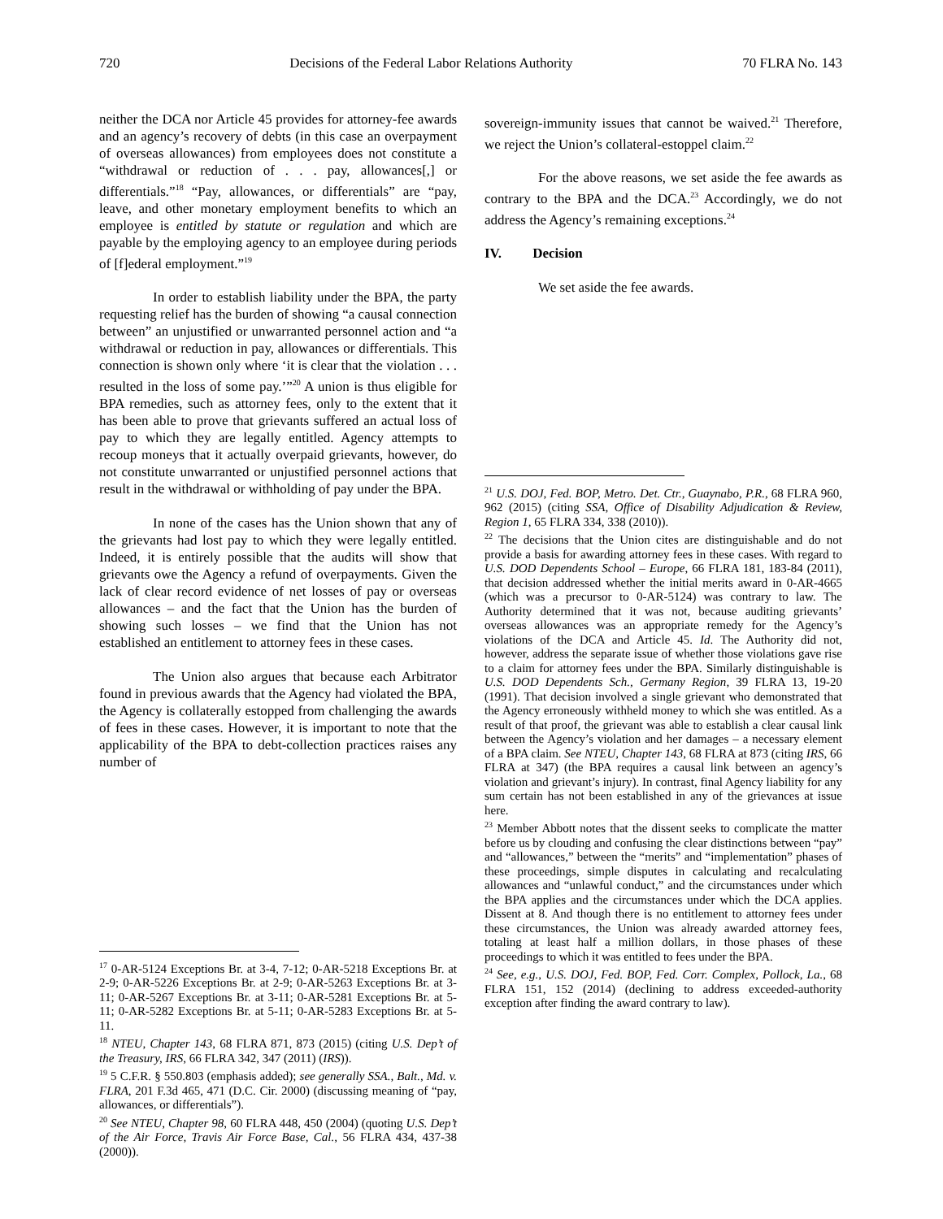720 Decisions of the Federal Labor Relations Authority 70 FLRA No. 143
neither the DCA nor Article 45 provides for attorney-fee awards and an agency’s recovery of debts (in this case an overpayment of overseas allowances) from employees does not constitute a “withdrawal or reduction of . . . pay, allowances[,] or differentials.”<sup>18</sup> “Pay, allowances, or differentials” are “pay, leave, and other monetary employment benefits to which an employee is entitled by statute or regulation and which are payable by the employing agency to an employee during periods of [f]ederal employment.”<sup>19</sup>
In order to establish liability under the BPA, the party requesting relief has the burden of showing “a causal connection between” an unjustified or unwarranted personnel action and “a withdrawal or reduction in pay, allowances or differentials. This connection is shown only where ‘it is clear that the violation . . . resulted in the loss of some pay.’”<sup>20</sup> A union is thus eligible for BPA remedies, such as attorney fees, only to the extent that it has been able to prove that grievants suffered an actual loss of pay to which they are legally entitled. Agency attempts to recoup moneys that it actually overpaid grievants, however, do not constitute unwarranted or unjustified personnel actions that result in the withdrawal or withholding of pay under the BPA.
In none of the cases has the Union shown that any of the grievants had lost pay to which they were legally entitled. Indeed, it is entirely possible that the audits will show that grievants owe the Agency a refund of overpayments. Given the lack of clear record evidence of net losses of pay or overseas allowances – and the fact that the Union has the burden of showing such losses – we find that the Union has not established an entitlement to attorney fees in these cases.
The Union also argues that because each Arbitrator found in previous awards that the Agency had violated the BPA, the Agency is collaterally estopped from challenging the awards of fees in these cases. However, it is important to note that the applicability of the BPA to debt-collection practices raises any number of
<sup>17</sup> 0-AR-5124 Exceptions Br. at 3-4, 7-12; 0-AR-5218 Exceptions Br. at 2-9; 0-AR-5226 Exceptions Br. at 2-9; 0-AR-5263 Exceptions Br. at 3-11; 0-AR-5267 Exceptions Br. at 3-11; 0-AR-5281 Exceptions Br. at 5-11; 0-AR-5282 Exceptions Br. at 5-11; 0-AR-5283 Exceptions Br. at 5-11.
<sup>18</sup> NTEU, Chapter 143, 68 FLRA 871, 873 (2015) (citing U.S. Dep’t of the Treasury, IRS, 66 FLRA 342, 347 (2011) (IRS)).
<sup>19</sup> 5 C.F.R. § 550.803 (emphasis added); see generally SSA., Balt., Md. v. FLRA, 201 F.3d 465, 471 (D.C. Cir. 2000) (discussing meaning of “pay, allowances, or differentials”).
<sup>20</sup> See NTEU, Chapter 98, 60 FLRA 448, 450 (2004) (quoting U.S. Dep’t of the Air Force, Travis Air Force Base, Cal., 56 FLRA 434, 437-38 (2000)).
sovereign-immunity issues that cannot be waived.<sup>21</sup> Therefore, we reject the Union’s collateral-estoppel claim.<sup>22</sup>
For the above reasons, we set aside the fee awards as contrary to the BPA and the DCA.<sup>23</sup> Accordingly, we do not address the Agency’s remaining exceptions.<sup>24</sup>
IV. Decision
We set aside the fee awards.
<sup>21</sup> U.S. DOJ, Fed. BOP, Metro. Det. Ctr., Guaynabo, P.R., 68 FLRA 960, 962 (2015) (citing SSA, Office of Disability Adjudication & Review, Region 1, 65 FLRA 334, 338 (2010)).
<sup>22</sup> The decisions that the Union cites are distinguishable and do not provide a basis for awarding attorney fees in these cases. With regard to U.S. DOD Dependents School – Europe, 66 FLRA 181, 183-84 (2011), that decision addressed whether the initial merits award in 0-AR-4665 (which was a precursor to 0-AR-5124) was contrary to law. The Authority determined that it was not, because auditing grievants’ overseas allowances was an appropriate remedy for the Agency’s violations of the DCA and Article 45. Id. The Authority did not, however, address the separate issue of whether those violations gave rise to a claim for attorney fees under the BPA. Similarly distinguishable is U.S. DOD Dependents Sch., Germany Region, 39 FLRA 13, 19-20 (1991). That decision involved a single grievant who demonstrated that the Agency erroneously withheld money to which she was entitled. As a result of that proof, the grievant was able to establish a clear causal link between the Agency’s violation and her damages – a necessary element of a BPA claim. See NTEU, Chapter 143, 68 FLRA at 873 (citing IRS, 66 FLRA at 347) (the BPA requires a causal link between an agency’s violation and grievant’s injury). In contrast, final Agency liability for any sum certain has not been established in any of the grievances at issue here.
<sup>23</sup> Member Abbott notes that the dissent seeks to complicate the matter before us by clouding and confusing the clear distinctions between “pay” and “allowances,” between the “merits” and “implementation” phases of these proceedings, simple disputes in calculating and recalculating allowances and “unlawful conduct,” and the circumstances under which the BPA applies and the circumstances under which the DCA applies. Dissent at 8. And though there is no entitlement to attorney fees under these circumstances, the Union was already awarded attorney fees, totaling at least half a million dollars, in those phases of these proceedings to which it was entitled to fees under the BPA.
<sup>24</sup> See, e.g., U.S. DOJ, Fed. BOP, Fed. Corr. Complex, Pollock, La., 68 FLRA 151, 152 (2014) (declining to address exceeded-authority exception after finding the award contrary to law).